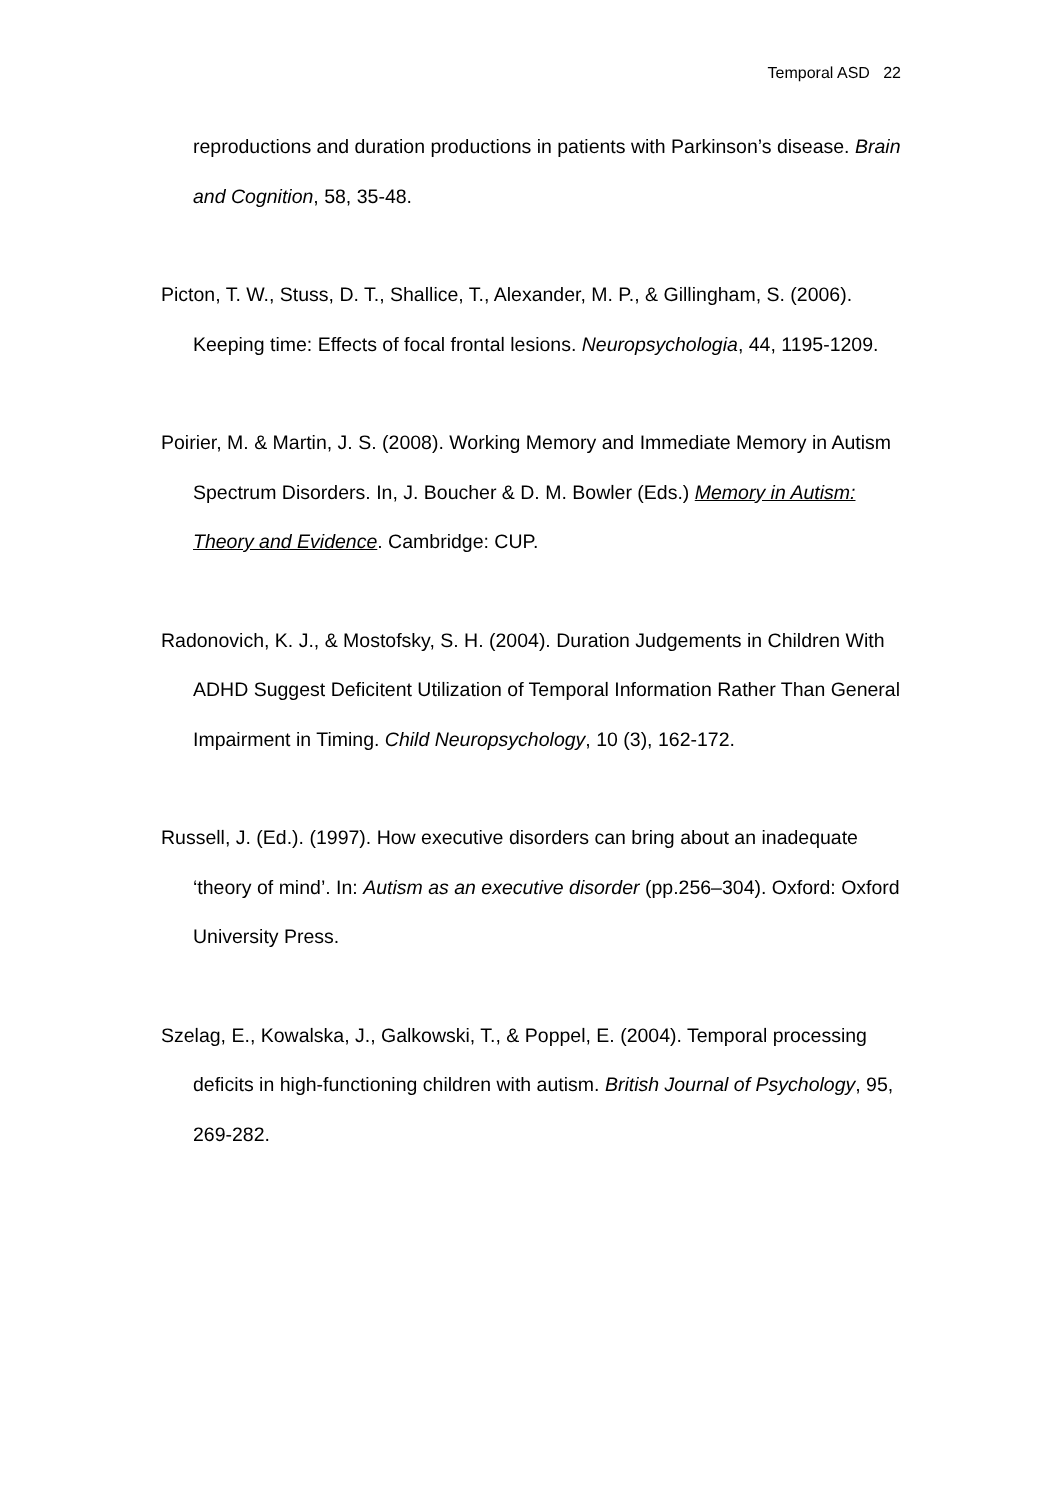Temporal ASD 22
reproductions and duration productions in patients with Parkinson’s disease. Brain and Cognition, 58, 35-48.
Picton, T. W., Stuss, D. T., Shallice, T., Alexander, M. P., & Gillingham, S. (2006). Keeping time: Effects of focal frontal lesions. Neuropsychologia, 44, 1195-1209.
Poirier, M. & Martin, J. S. (2008). Working Memory and Immediate Memory in Autism Spectrum Disorders. In, J. Boucher & D. M. Bowler (Eds.) Memory in Autism: Theory and Evidence. Cambridge: CUP.
Radonovich, K. J., & Mostofsky, S. H. (2004). Duration Judgements in Children With ADHD Suggest Deficitent Utilization of Temporal Information Rather Than General Impairment in Timing. Child Neuropsychology, 10 (3), 162-172.
Russell, J. (Ed.). (1997). How executive disorders can bring about an inadequate ‘theory of mind’. In: Autism as an executive disorder (pp.256–304). Oxford: Oxford University Press.
Szelag, E., Kowalska, J., Galkowski, T., & Poppel, E. (2004). Temporal processing deficits in high-functioning children with autism. British Journal of Psychology, 95, 269-282.